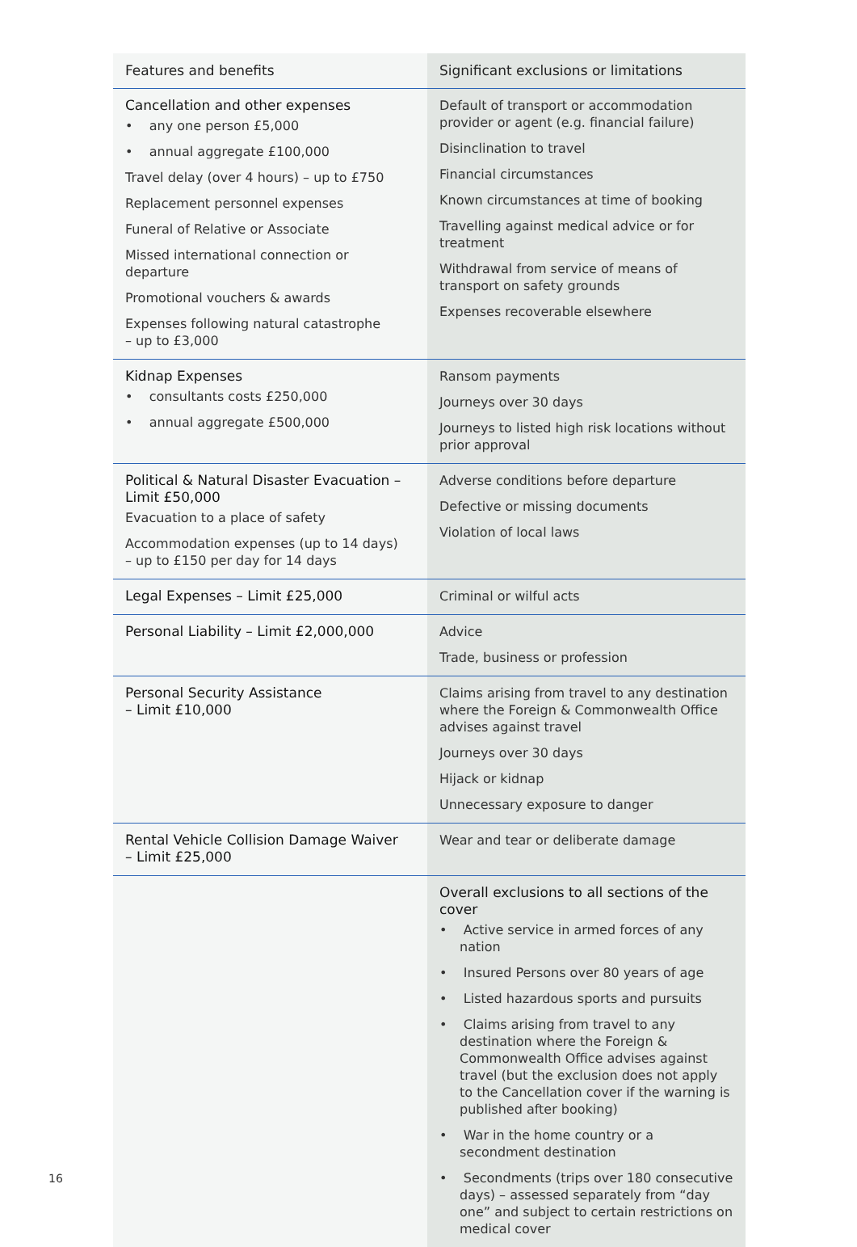| Features and benefits | Significant exclusions or limitations |
| --- | --- |
| Cancellation and other expenses • any one person £5,000 • annual aggregate £100,000 Travel delay (over 4 hours) – up to £750 Replacement personnel expenses Funeral of Relative or Associate Missed international connection or departure Promotional vouchers & awards Expenses following natural catastrophe – up to £3,000 | Default of transport or accommodation provider or agent (e.g. financial failure) Disinclination to travel Financial circumstances Known circumstances at time of booking Travelling against medical advice or for treatment Withdrawal from service of means of transport on safety grounds Expenses recoverable elsewhere |
| Kidnap Expenses • consultants costs £250,000 • annual aggregate £500,000 | Ransom payments Journeys over 30 days Journeys to listed high risk locations without prior approval |
| Political & Natural Disaster Evacuation – Limit £50,000 Evacuation to a place of safety Accommodation expenses (up to 14 days) – up to £150 per day for 14 days | Adverse conditions before departure Defective or missing documents Violation of local laws |
| Legal Expenses – Limit £25,000 | Criminal or wilful acts |
| Personal Liability – Limit £2,000,000 | Advice Trade, business or profession |
| Personal Security Assistance – Limit £10,000 | Claims arising from travel to any destination where the Foreign & Commonwealth Office advises against travel Journeys over 30 days Hijack or kidnap Unnecessary exposure to danger |
| Rental Vehicle Collision Damage Waiver – Limit £25,000 | Wear and tear or deliberate damage |
| | Overall exclusions to all sections of the cover • Active service in armed forces of any nation • Insured Persons over 80 years of age • Listed hazardous sports and pursuits • Claims arising from travel to any destination where the Foreign & Commonwealth Office advises against travel (but the exclusion does not apply to the Cancellation cover if the warning is published after booking) • War in the home country or a secondment destination • Secondments (trips over 180 consecutive days) – assessed separately from “day one” and subject to certain restrictions on medical cover |
16